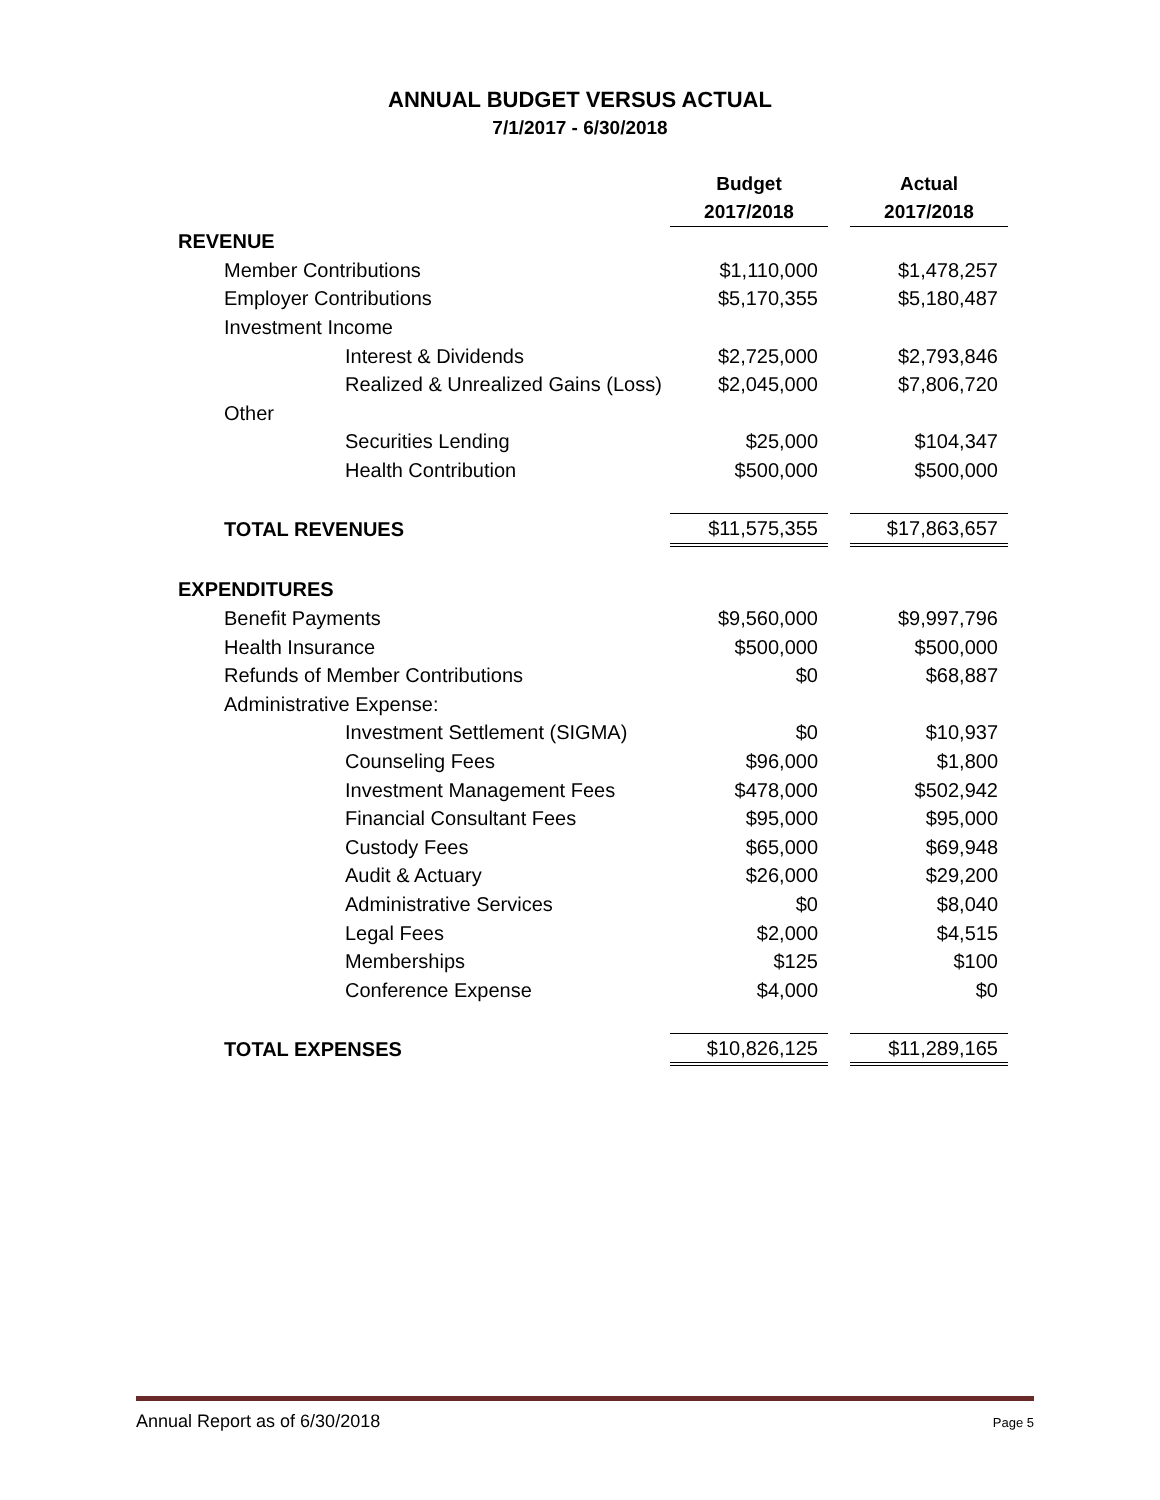ANNUAL BUDGET VERSUS ACTUAL
7/1/2017 - 6/30/2018
| | Budget 2017/2018 | | Actual 2017/2018 |
| --- | --- | --- | --- |
| REVENUE | | | |
| Member Contributions | $1,110,000 | | $1,478,257 |
| Employer Contributions | $5,170,355 | | $5,180,487 |
| Investment Income | | | |
| Interest & Dividends | $2,725,000 | | $2,793,846 |
| Realized & Unrealized Gains (Loss) | $2,045,000 | | $7,806,720 |
| Other | | | |
| Securities Lending | $25,000 | | $104,347 |
| Health Contribution | $500,000 | | $500,000 |
| TOTAL REVENUES | $11,575,355 | | $17,863,657 |
| EXPENDITURES | | | |
| Benefit Payments | $9,560,000 | | $9,997,796 |
| Health Insurance | $500,000 | | $500,000 |
| Refunds of Member Contributions | $0 | | $68,887 |
| Administrative Expense: | | | |
| Investment Settlement (SIGMA) | $0 | | $10,937 |
| Counseling Fees | $96,000 | | $1,800 |
| Investment Management Fees | $478,000 | | $502,942 |
| Financial Consultant Fees | $95,000 | | $95,000 |
| Custody Fees | $65,000 | | $69,948 |
| Audit & Actuary | $26,000 | | $29,200 |
| Administrative Services | $0 | | $8,040 |
| Legal Fees | $2,000 | | $4,515 |
| Memberships | $125 | | $100 |
| Conference Expense | $4,000 | | $0 |
| TOTAL EXPENSES | $10,826,125 | | $11,289,165 |
Annual Report as of 6/30/2018 Page 5